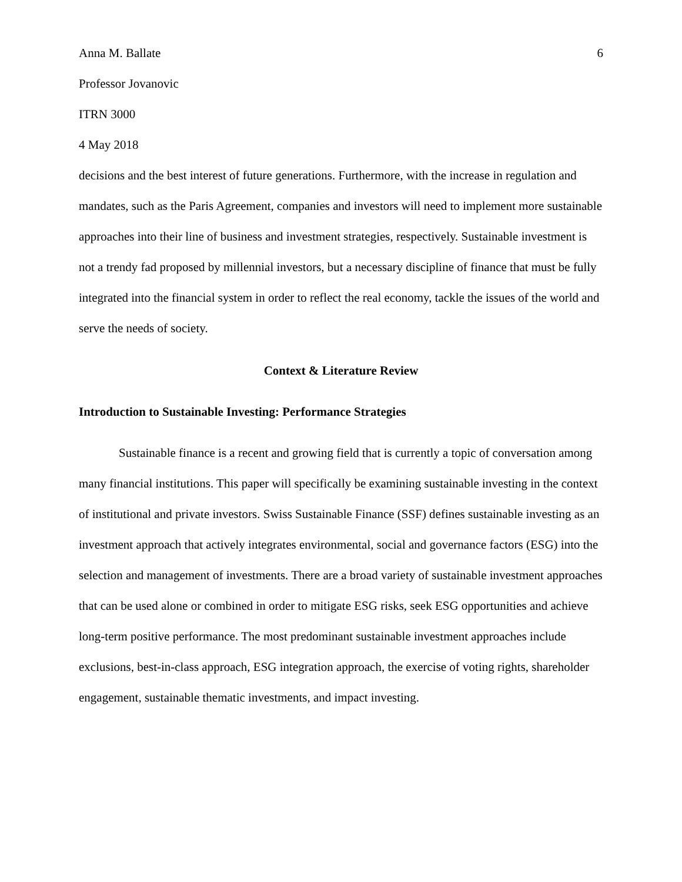Anna M. Ballate 6
Professor Jovanovic
ITRN 3000
4 May 2018
decisions and the best interest of future generations. Furthermore, with the increase in regulation and mandates, such as the Paris Agreement, companies and investors will need to implement more sustainable approaches into their line of business and investment strategies, respectively. Sustainable investment is not a trendy fad proposed by millennial investors, but a necessary discipline of finance that must be fully integrated into the financial system in order to reflect the real economy, tackle the issues of the world and serve the needs of society.
Context & Literature Review
Introduction to Sustainable Investing: Performance Strategies
Sustainable finance is a recent and growing field that is currently a topic of conversation among many financial institutions. This paper will specifically be examining sustainable investing in the context of institutional and private investors. Swiss Sustainable Finance (SSF) defines sustainable investing as an investment approach that actively integrates environmental, social and governance factors (ESG) into the selection and management of investments. There are a broad variety of sustainable investment approaches that can be used alone or combined in order to mitigate ESG risks, seek ESG opportunities and achieve long-term positive performance. The most predominant sustainable investment approaches include exclusions, best-in-class approach, ESG integration approach, the exercise of voting rights, shareholder engagement, sustainable thematic investments, and impact investing.